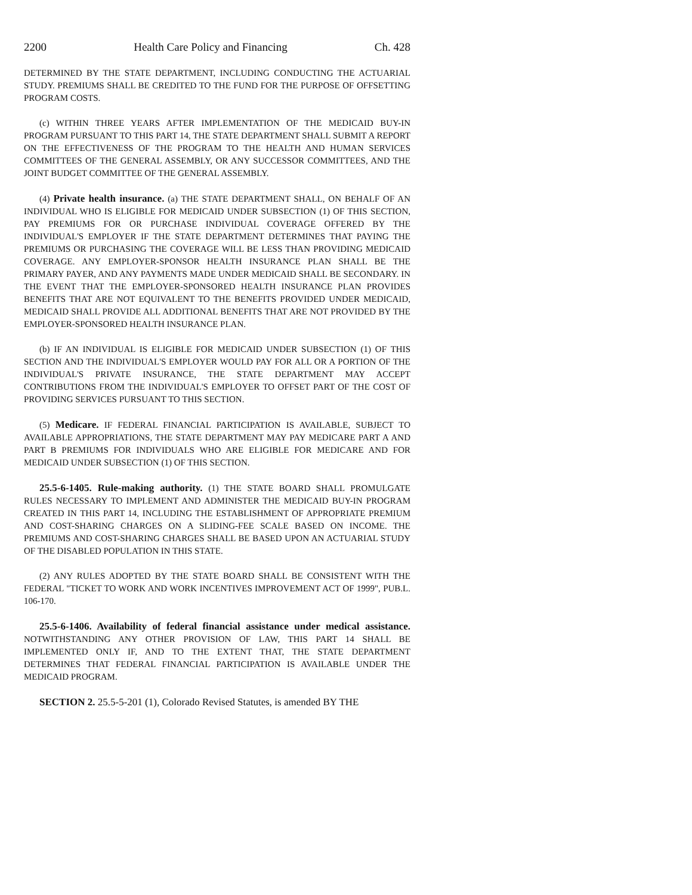2200 Health Care Policy and Financing Ch. 428
DETERMINED BY THE STATE DEPARTMENT, INCLUDING CONDUCTING THE ACTUARIAL STUDY. PREMIUMS SHALL BE CREDITED TO THE FUND FOR THE PURPOSE OF OFFSETTING PROGRAM COSTS.
(c) WITHIN THREE YEARS AFTER IMPLEMENTATION OF THE MEDICAID BUY-IN PROGRAM PURSUANT TO THIS PART 14, THE STATE DEPARTMENT SHALL SUBMIT A REPORT ON THE EFFECTIVENESS OF THE PROGRAM TO THE HEALTH AND HUMAN SERVICES COMMITTEES OF THE GENERAL ASSEMBLY, OR ANY SUCCESSOR COMMITTEES, AND THE JOINT BUDGET COMMITTEE OF THE GENERAL ASSEMBLY.
(4) Private health insurance. (a) THE STATE DEPARTMENT SHALL, ON BEHALF OF AN INDIVIDUAL WHO IS ELIGIBLE FOR MEDICAID UNDER SUBSECTION (1) OF THIS SECTION, PAY PREMIUMS FOR OR PURCHASE INDIVIDUAL COVERAGE OFFERED BY THE INDIVIDUAL'S EMPLOYER IF THE STATE DEPARTMENT DETERMINES THAT PAYING THE PREMIUMS OR PURCHASING THE COVERAGE WILL BE LESS THAN PROVIDING MEDICAID COVERAGE. ANY EMPLOYER-SPONSOR HEALTH INSURANCE PLAN SHALL BE THE PRIMARY PAYER, AND ANY PAYMENTS MADE UNDER MEDICAID SHALL BE SECONDARY. IN THE EVENT THAT THE EMPLOYER-SPONSORED HEALTH INSURANCE PLAN PROVIDES BENEFITS THAT ARE NOT EQUIVALENT TO THE BENEFITS PROVIDED UNDER MEDICAID, MEDICAID SHALL PROVIDE ALL ADDITIONAL BENEFITS THAT ARE NOT PROVIDED BY THE EMPLOYER-SPONSORED HEALTH INSURANCE PLAN.
(b) IF AN INDIVIDUAL IS ELIGIBLE FOR MEDICAID UNDER SUBSECTION (1) OF THIS SECTION AND THE INDIVIDUAL'S EMPLOYER WOULD PAY FOR ALL OR A PORTION OF THE INDIVIDUAL'S PRIVATE INSURANCE, THE STATE DEPARTMENT MAY ACCEPT CONTRIBUTIONS FROM THE INDIVIDUAL'S EMPLOYER TO OFFSET PART OF THE COST OF PROVIDING SERVICES PURSUANT TO THIS SECTION.
(5) Medicare. IF FEDERAL FINANCIAL PARTICIPATION IS AVAILABLE, SUBJECT TO AVAILABLE APPROPRIATIONS, THE STATE DEPARTMENT MAY PAY MEDICARE PART A AND PART B PREMIUMS FOR INDIVIDUALS WHO ARE ELIGIBLE FOR MEDICARE AND FOR MEDICAID UNDER SUBSECTION (1) OF THIS SECTION.
25.5-6-1405. Rule-making authority. (1) THE STATE BOARD SHALL PROMULGATE RULES NECESSARY TO IMPLEMENT AND ADMINISTER THE MEDICAID BUY-IN PROGRAM CREATED IN THIS PART 14, INCLUDING THE ESTABLISHMENT OF APPROPRIATE PREMIUM AND COST-SHARING CHARGES ON A SLIDING-FEE SCALE BASED ON INCOME. THE PREMIUMS AND COST-SHARING CHARGES SHALL BE BASED UPON AN ACTUARIAL STUDY OF THE DISABLED POPULATION IN THIS STATE.
(2) ANY RULES ADOPTED BY THE STATE BOARD SHALL BE CONSISTENT WITH THE FEDERAL "TICKET TO WORK AND WORK INCENTIVES IMPROVEMENT ACT OF 1999", PUB.L. 106-170.
25.5-6-1406. Availability of federal financial assistance under medical assistance. NOTWITHSTANDING ANY OTHER PROVISION OF LAW, THIS PART 14 SHALL BE IMPLEMENTED ONLY IF, AND TO THE EXTENT THAT, THE STATE DEPARTMENT DETERMINES THAT FEDERAL FINANCIAL PARTICIPATION IS AVAILABLE UNDER THE MEDICAID PROGRAM.
SECTION 2. 25.5-5-201 (1), Colorado Revised Statutes, is amended BY THE